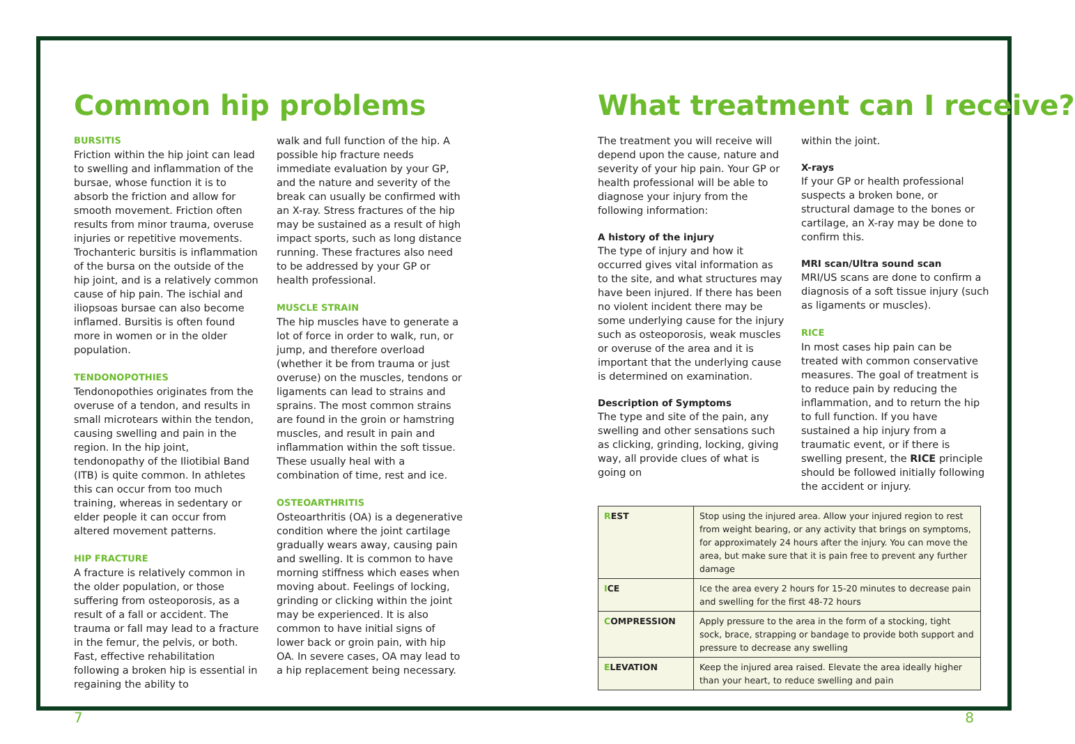Common hip problems
BURSITIS
Friction within the hip joint can lead to swelling and inflammation of the bursae, whose function it is to absorb the friction and allow for smooth movement. Friction often results from minor trauma, overuse injuries or repetitive movements. Trochanteric bursitis is inflammation of the bursa on the outside of the hip joint, and is a relatively common cause of hip pain. The ischial and iliopsoas bursae can also become inflamed. Bursitis is often found more in women or in the older population.
TENDONOPOTHIES
Tendonopothies originates from the overuse of a tendon, and results in small microtears within the tendon, causing swelling and pain in the region. In the hip joint, tendonopathy of the Iliotibial Band (ITB) is quite common. In athletes this can occur from too much training, whereas in sedentary or elder people it can occur from altered movement patterns.
HIP FRACTURE
A fracture is relatively common in the older population, or those suffering from osteoporosis, as a result of a fall or accident. The trauma or fall may lead to a fracture in the femur, the pelvis, or both. Fast, effective rehabilitation following a broken hip is essential in regaining the ability to
walk and full function of the hip. A possible hip fracture needs immediate evaluation by your GP, and the nature and severity of the break can usually be confirmed with an X-ray. Stress fractures of the hip may be sustained as a result of high impact sports, such as long distance running. These fractures also need to be addressed by your GP or health professional.
MUSCLE STRAIN
The hip muscles have to generate a lot of force in order to walk, run, or jump, and therefore overload (whether it be from trauma or just overuse) on the muscles, tendons or ligaments can lead to strains and sprains. The most common strains are found in the groin or hamstring muscles, and result in pain and inflammation within the soft tissue. These usually heal with a combination of time, rest and ice.
OSTEOARTHRITIS
Osteoarthritis (OA) is a degenerative condition where the joint cartilage gradually wears away, causing pain and swelling. It is common to have morning stiffness which eases when moving about. Feelings of locking, grinding or clicking within the joint may be experienced. It is also common to have initial signs of lower back or groin pain, with hip OA. In severe cases, OA may lead to a hip replacement being necessary.
What treatment can I receive?
The treatment you will receive will depend upon the cause, nature and severity of your hip pain. Your GP or health professional will be able to diagnose your injury from the following information:
A history of the injury
The type of injury and how it occurred gives vital information as to the site, and what structures may have been injured. If there has been no violent incident there may be some underlying cause for the injury such as osteoporosis, weak muscles or overuse of the area and it is important that the underlying cause is determined on examination.
Description of Symptoms
The type and site of the pain, any swelling and other sensations such as clicking, grinding, locking, giving way, all provide clues of what is going on
within the joint.
X-rays
If your GP or health professional suspects a broken bone, or structural damage to the bones or cartilage, an X-ray may be done to confirm this.
MRI scan/Ultra sound scan
MRI/US scans are done to confirm a diagnosis of a soft tissue injury (such as ligaments or muscles).
RICE
In most cases hip pain can be treated with common conservative measures. The goal of treatment is to reduce pain by reducing the inflammation, and to return the hip to full function. If you have sustained a hip injury from a traumatic event, or if there is swelling present, the RICE principle should be followed initially following the accident or injury.
| R EST | Stop using the injured area. Allow your injured region to rest from weight bearing, or any activity that brings on symptoms, for approximately 24 hours after the injury. You can move the area, but make sure that it is pain free to prevent any further damage |
| I CE | Ice the area every 2 hours for 15-20 minutes to decrease pain and swelling for the first 48-72 hours |
| C OMPRESSION | Apply pressure to the area in the form of a stocking, tight sock, brace, strapping or bandage to provide both support and pressure to decrease any swelling |
| E LEVATION | Keep the injured area raised. Elevate the area ideally higher than your heart, to reduce swelling and pain |
7 8